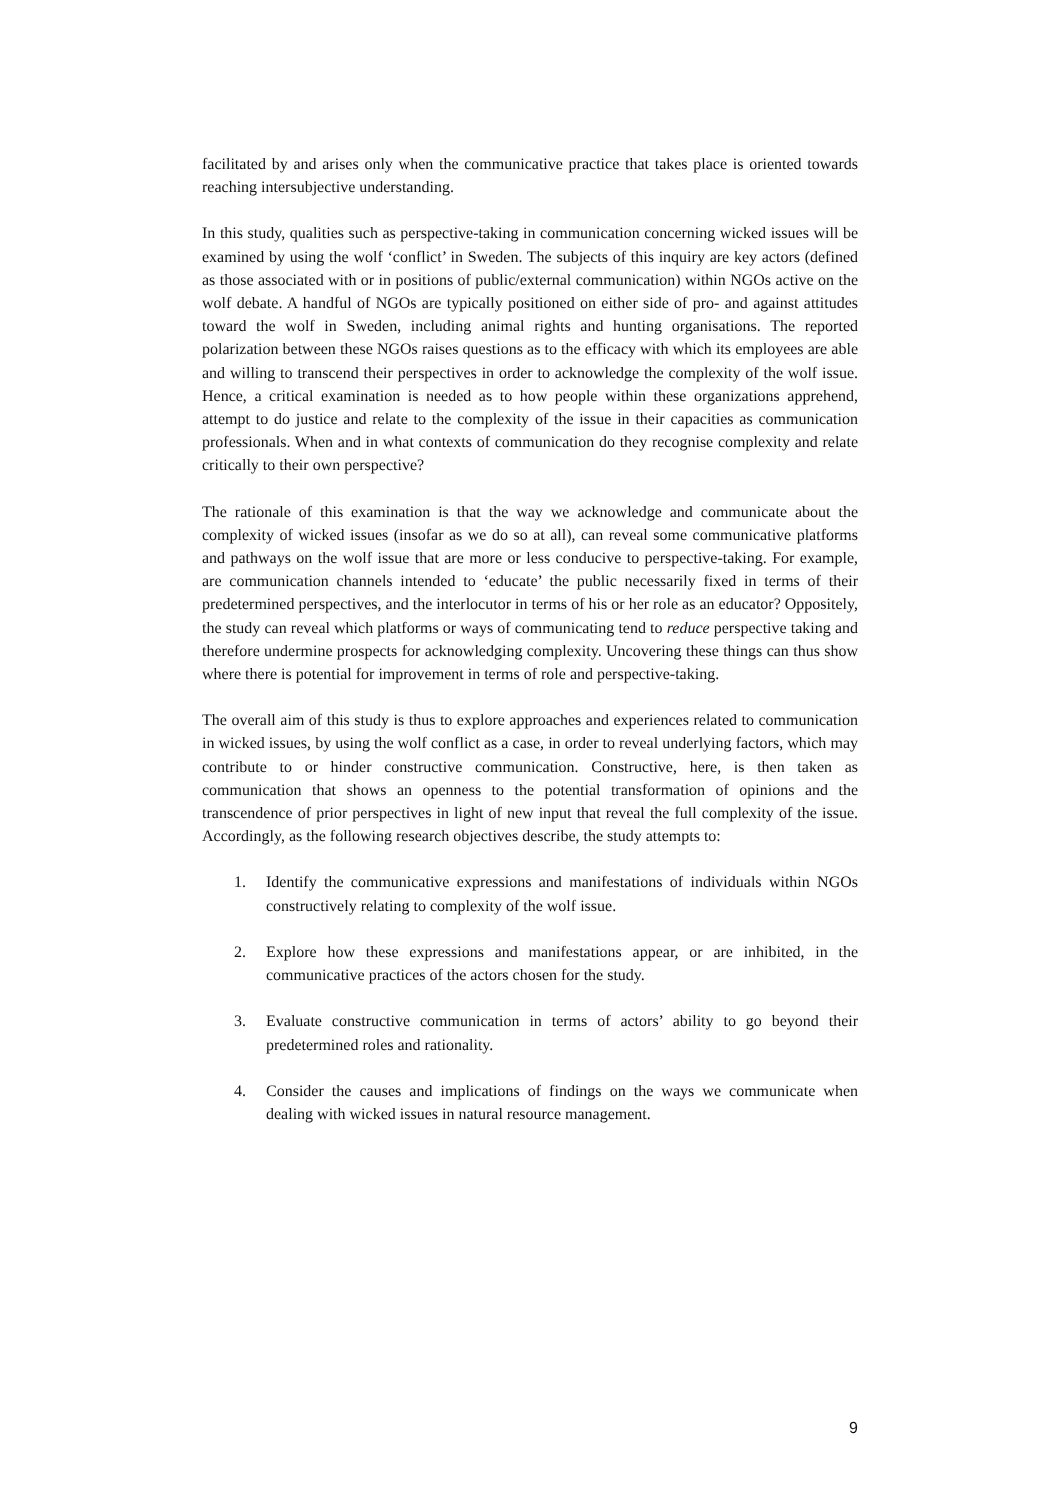facilitated by and arises only when the communicative practice that takes place is oriented towards reaching intersubjective understanding.
In this study, qualities such as perspective-taking in communication concerning wicked issues will be examined by using the wolf ‘conflict’ in Sweden. The subjects of this inquiry are key actors (defined as those associated with or in positions of public/external communication) within NGOs active on the wolf debate. A handful of NGOs are typically positioned on either side of pro- and against attitudes toward the wolf in Sweden, including animal rights and hunting organisations. The reported polarization between these NGOs raises questions as to the efficacy with which its employees are able and willing to transcend their perspectives in order to acknowledge the complexity of the wolf issue. Hence, a critical examination is needed as to how people within these organizations apprehend, attempt to do justice and relate to the complexity of the issue in their capacities as communication professionals. When and in what contexts of communication do they recognise complexity and relate critically to their own perspective?
The rationale of this examination is that the way we acknowledge and communicate about the complexity of wicked issues (insofar as we do so at all), can reveal some communicative platforms and pathways on the wolf issue that are more or less conducive to perspective-taking. For example, are communication channels intended to ‘educate’ the public necessarily fixed in terms of their predetermined perspectives, and the interlocutor in terms of his or her role as an educator? Oppositely, the study can reveal which platforms or ways of communicating tend to reduce perspective taking and therefore undermine prospects for acknowledging complexity. Uncovering these things can thus show where there is potential for improvement in terms of role and perspective-taking.
The overall aim of this study is thus to explore approaches and experiences related to communication in wicked issues, by using the wolf conflict as a case, in order to reveal underlying factors, which may contribute to or hinder constructive communication. Constructive, here, is then taken as communication that shows an openness to the potential transformation of opinions and the transcendence of prior perspectives in light of new input that reveal the full complexity of the issue. Accordingly, as the following research objectives describe, the study attempts to:
1. Identify the communicative expressions and manifestations of individuals within NGOs constructively relating to complexity of the wolf issue.
2. Explore how these expressions and manifestations appear, or are inhibited, in the communicative practices of the actors chosen for the study.
3. Evaluate constructive communication in terms of actors’ ability to go beyond their predetermined roles and rationality.
4. Consider the causes and implications of findings on the ways we communicate when dealing with wicked issues in natural resource management.
9